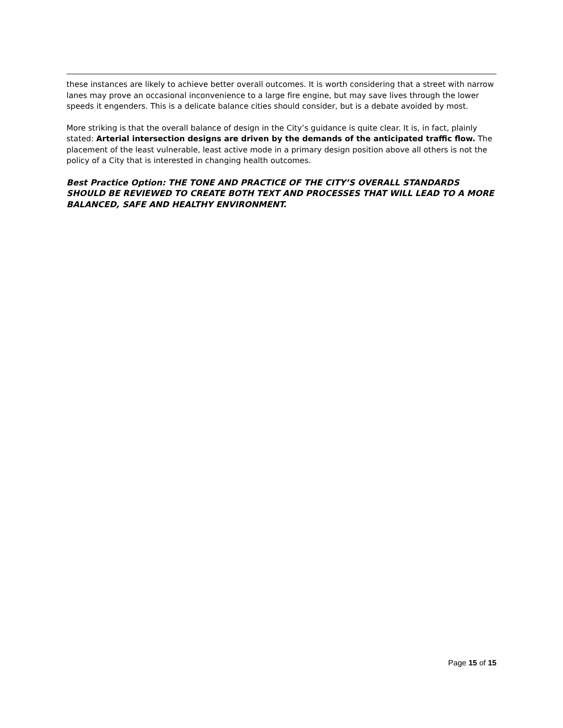these instances are likely to achieve better overall outcomes. It is worth considering that a street with narrow lanes may prove an occasional inconvenience to a large fire engine, but may save lives through the lower speeds it engenders. This is a delicate balance cities should consider, but is a debate avoided by most.
More striking is that the overall balance of design in the City’s guidance is quite clear. It is, in fact, plainly stated: Arterial intersection designs are driven by the demands of the anticipated traffic flow. The placement of the least vulnerable, least active mode in a primary design position above all others is not the policy of a City that is interested in changing health outcomes.
Best Practice Option: THE TONE AND PRACTICE OF THE CITY’S OVERALL STANDARDS SHOULD BE REVIEWED TO CREATE BOTH TEXT AND PROCESSES THAT WILL LEAD TO A MORE BALANCED, SAFE AND HEALTHY ENVIRONMENT.
Page 15 of 15